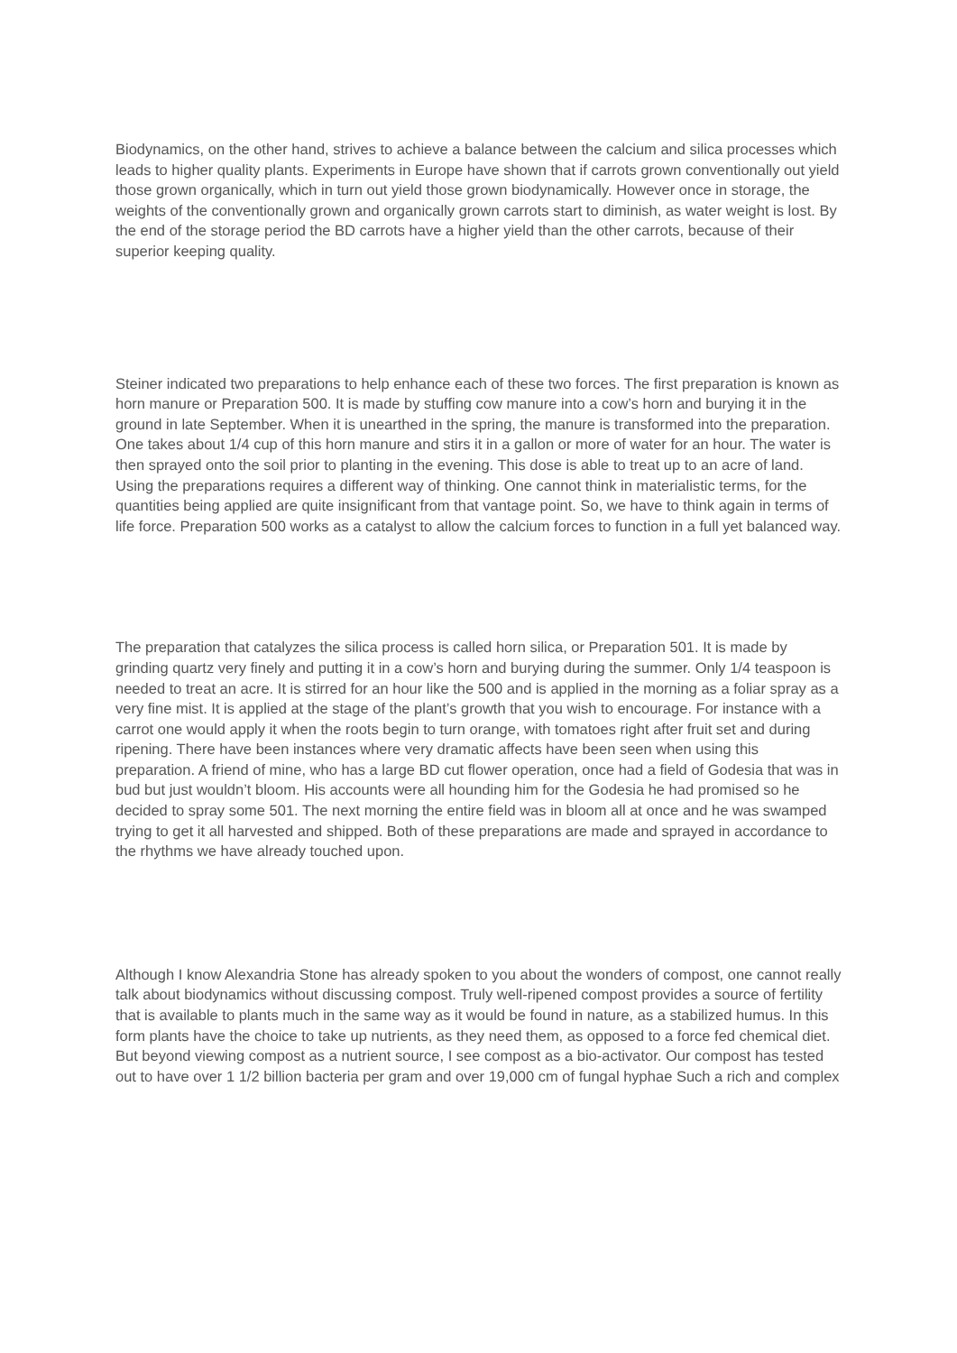Biodynamics, on the other hand, strives to achieve a balance between the calcium and silica processes which leads to higher quality plants. Experiments in Europe have shown that if carrots grown conventionally out yield those grown organically, which in turn out yield those grown biodynamically. However once in storage, the weights of the conventionally grown and organically grown carrots start to diminish, as water weight is lost. By the end of the storage period the BD carrots have a higher yield than the other carrots, because of their superior keeping quality.
Steiner indicated two preparations to help enhance each of these two forces. The first preparation is known as horn manure or Preparation 500. It is made by stuffing cow manure into a cow’s horn and burying it in the ground in late September. When it is unearthed in the spring, the manure is transformed into the preparation. One takes about 1/4 cup of this horn manure and stirs it in a gallon or more of water for an hour. The water is then sprayed onto the soil prior to planting in the evening. This dose is able to treat up to an acre of land. Using the preparations requires a different way of thinking. One cannot think in materialistic terms, for the quantities being applied are quite insignificant from that vantage point. So, we have to think again in terms of life force. Preparation 500 works as a catalyst to allow the calcium forces to function in a full yet balanced way.
The preparation that catalyzes the silica process is called horn silica, or Preparation 501. It is made by grinding quartz very finely and putting it in a cow’s horn and burying during the summer. Only 1/4 teaspoon is needed to treat an acre. It is stirred for an hour like the 500 and is applied in the morning as a foliar spray as a very fine mist. It is applied at the stage of the plant’s growth that you wish to encourage. For instance with a carrot one would apply it when the roots begin to turn orange, with tomatoes right after fruit set and during ripening. There have been instances where very dramatic affects have been seen when using this preparation. A friend of mine, who has a large BD cut flower operation, once had a field of Godesia that was in bud but just wouldn’t bloom. His accounts were all hounding him for the Godesia he had promised so he decided to spray some 501. The next morning the entire field was in bloom all at once and he was swamped trying to get it all harvested and shipped. Both of these preparations are made and sprayed in accordance to the rhythms we have already touched upon.
Although I know Alexandria Stone has already spoken to you about the wonders of compost, one cannot really talk about biodynamics without discussing compost. Truly well-ripened compost provides a source of fertility that is available to plants much in the same way as it would be found in nature, as a stabilized humus. In this form plants have the choice to take up nutrients, as they need them, as opposed to a force fed chemical diet. But beyond viewing compost as a nutrient source, I see compost as a bio-activator. Our compost has tested out to have over 1 1/2 billion bacteria per gram and over 19,000 cm of fungal hyphae Such a rich and complex